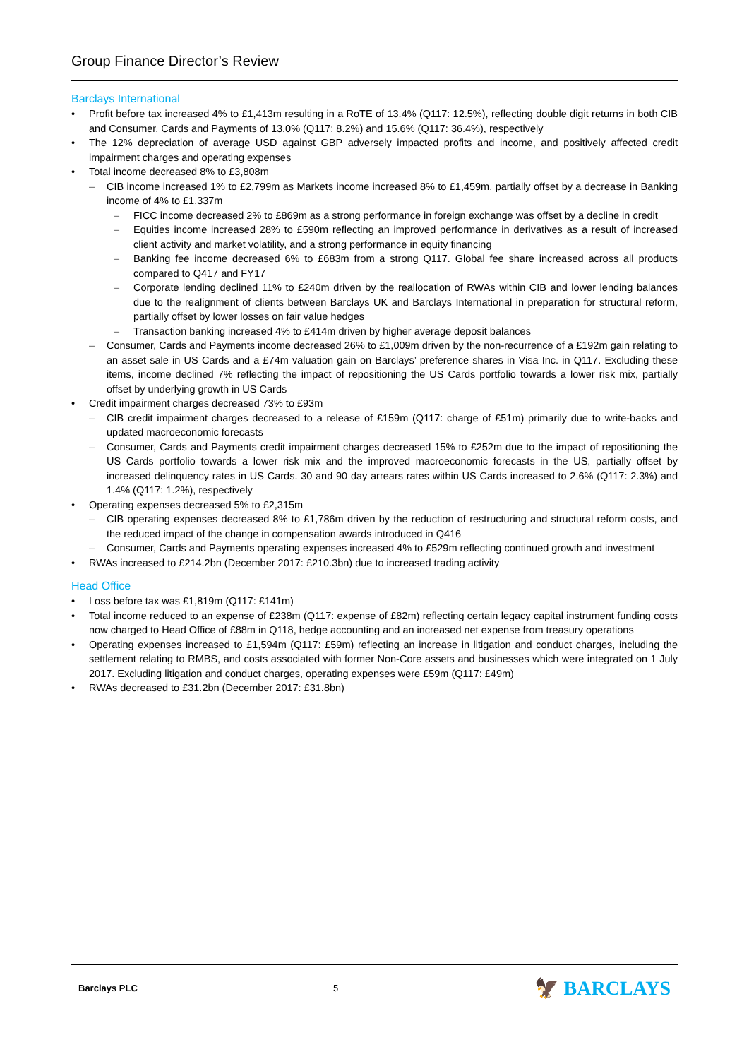Group Finance Director’s Review
Barclays International
• Profit before tax increased 4% to £1,413m resulting in a RoTE of 13.4% (Q117: 12.5%), reflecting double digit returns in both CIB and Consumer, Cards and Payments of 13.0% (Q117: 8.2%) and 15.6% (Q117: 36.4%), respectively
• The 12% depreciation of average USD against GBP adversely impacted profits and income, and positively affected credit impairment charges and operating expenses
• Total income decreased 8% to £3,808m
– CIB income increased 1% to £2,799m as Markets income increased 8% to £1,459m, partially offset by a decrease in Banking income of 4% to £1,337m
– FICC income decreased 2% to £869m as a strong performance in foreign exchange was offset by a decline in credit
– Equities income increased 28% to £590m reflecting an improved performance in derivatives as a result of increased client activity and market volatility, and a strong performance in equity financing
– Banking fee income decreased 6% to £683m from a strong Q117. Global fee share increased across all products compared to Q417 and FY17
– Corporate lending declined 11% to £240m driven by the reallocation of RWAs within CIB and lower lending balances due to the realignment of clients between Barclays UK and Barclays International in preparation for structural reform, partially offset by lower losses on fair value hedges
– Transaction banking increased 4% to £414m driven by higher average deposit balances
– Consumer, Cards and Payments income decreased 26% to £1,009m driven by the non-recurrence of a £192m gain relating to an asset sale in US Cards and a £74m valuation gain on Barclays’ preference shares in Visa Inc. in Q117. Excluding these items, income declined 7% reflecting the impact of repositioning the US Cards portfolio towards a lower risk mix, partially offset by underlying growth in US Cards
• Credit impairment charges decreased 73% to £93m
– CIB credit impairment charges decreased to a release of £159m (Q117: charge of £51m) primarily due to write-backs and updated macroeconomic forecasts
– Consumer, Cards and Payments credit impairment charges decreased 15% to £252m due to the impact of repositioning the US Cards portfolio towards a lower risk mix and the improved macroeconomic forecasts in the US, partially offset by increased delinquency rates in US Cards. 30 and 90 day arrears rates within US Cards increased to 2.6% (Q117: 2.3%) and 1.4% (Q117: 1.2%), respectively
• Operating expenses decreased 5% to £2,315m
– CIB operating expenses decreased 8% to £1,786m driven by the reduction of restructuring and structural reform costs, and the reduced impact of the change in compensation awards introduced in Q416
– Consumer, Cards and Payments operating expenses increased 4% to £529m reflecting continued growth and investment
• RWAs increased to £214.2bn (December 2017: £210.3bn) due to increased trading activity
Head Office
• Loss before tax was £1,819m (Q117: £141m)
• Total income reduced to an expense of £238m (Q117: expense of £82m) reflecting certain legacy capital instrument funding costs now charged to Head Office of £88m in Q118, hedge accounting and an increased net expense from treasury operations
• Operating expenses increased to £1,594m (Q117: £59m) reflecting an increase in litigation and conduct charges, including the settlement relating to RMBS, and costs associated with former Non-Core assets and businesses which were integrated on 1 July 2017. Excluding litigation and conduct charges, operating expenses were £59m (Q117: £49m)
• RWAs decreased to £31.2bn (December 2017: £31.8bn)
Barclays PLC 5 🦅 BARCLAYS